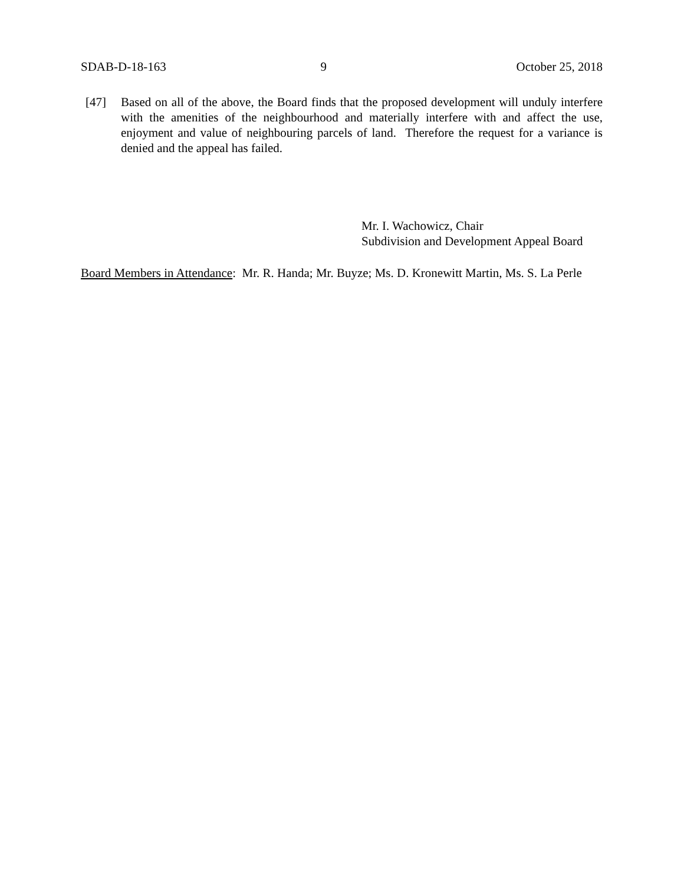SDAB-D-18-163 9 October 25, 2018
[47] Based on all of the above, the Board finds that the proposed development will unduly interfere with the amenities of the neighbourhood and materially interfere with and affect the use, enjoyment and value of neighbouring parcels of land. Therefore the request for a variance is denied and the appeal has failed.
Mr. I. Wachowicz, Chair
Subdivision and Development Appeal Board
Board Members in Attendance: Mr. R. Handa; Mr. Buyze; Ms. D. Kronewitt Martin, Ms. S. La Perle